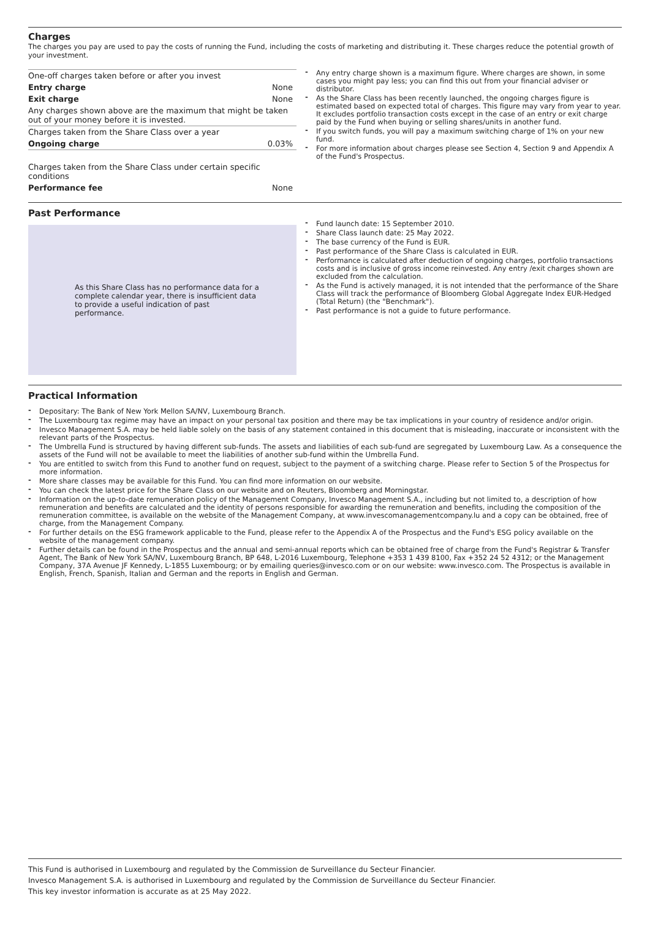Charges
The charges you pay are used to pay the costs of running the Fund, including the costs of marketing and distributing it. These charges reduce the potential growth of your investment.
| One-off charges taken before or after you invest | |
| Entry charge | None |
| Exit charge | None |
| Any charges shown above are the maximum that might be taken out of your money before it is invested. | |
| Charges taken from the Share Class over a year | |
| Ongoing charge | 0.03% |
| Charges taken from the Share Class under certain specific conditions | |
| Performance fee | None |
Any entry charge shown is a maximum figure. Where charges are shown, in some cases you might pay less; you can find this out from your financial adviser or distributor.
As the Share Class has been recently launched, the ongoing charges figure is estimated based on expected total of charges. This figure may vary from year to year. It excludes portfolio transaction costs except in the case of an entry or exit charge paid by the Fund when buying or selling shares/units in another fund.
If you switch funds, you will pay a maximum switching charge of 1% on your new fund.
For more information about charges please see Section 4, Section 9 and Appendix A of the Fund's Prospectus.
Past Performance
As this Share Class has no performance data for a complete calendar year, there is insufficient data to provide a useful indication of past performance.
Fund launch date: 15 September 2010.
Share Class launch date: 25 May 2022.
The base currency of the Fund is EUR.
Past performance of the Share Class is calculated in EUR.
Performance is calculated after deduction of ongoing charges, portfolio transactions costs and is inclusive of gross income reinvested. Any entry /exit charges shown are excluded from the calculation.
As the Fund is actively managed, it is not intended that the performance of the Share Class will track the performance of Bloomberg Global Aggregate Index EUR-Hedged (Total Return) (the "Benchmark").
Past performance is not a guide to future performance.
Practical Information
Depositary: The Bank of New York Mellon SA/NV, Luxembourg Branch.
The Luxembourg tax regime may have an impact on your personal tax position and there may be tax implications in your country of residence and/or origin.
Invesco Management S.A. may be held liable solely on the basis of any statement contained in this document that is misleading, inaccurate or inconsistent with the relevant parts of the Prospectus.
The Umbrella Fund is structured by having different sub-funds. The assets and liabilities of each sub-fund are segregated by Luxembourg Law. As a consequence the assets of the Fund will not be available to meet the liabilities of another sub-fund within the Umbrella Fund.
You are entitled to switch from this Fund to another fund on request, subject to the payment of a switching charge. Please refer to Section 5 of the Prospectus for more information.
More share classes may be available for this Fund. You can find more information on our website.
You can check the latest price for the Share Class on our website and on Reuters, Bloomberg and Morningstar.
Information on the up-to-date remuneration policy of the Management Company, Invesco Management S.A., including but not limited to, a description of how remuneration and benefits are calculated and the identity of persons responsible for awarding the remuneration and benefits, including the composition of the remuneration committee, is available on the website of the Management Company, at www.invescomanagementcompany.lu and a copy can be obtained, free of charge, from the Management Company.
For further details on the ESG framework applicable to the Fund, please refer to the Appendix A of the Prospectus and the Fund's ESG policy available on the website of the management company.
Further details can be found in the Prospectus and the annual and semi-annual reports which can be obtained free of charge from the Fund's Registrar & Transfer Agent, The Bank of New York SA/NV, Luxembourg Branch, BP 648, L-2016 Luxembourg, Telephone +353 1 439 8100, Fax +352 24 52 4312; or the Management Company, 37A Avenue JF Kennedy, L-1855 Luxembourg; or by emailing queries@invesco.com or on our website: www.invesco.com. The Prospectus is available in English, French, Spanish, Italian and German and the reports in English and German.
This Fund is authorised in Luxembourg and regulated by the Commission de Surveillance du Secteur Financier.
Invesco Management S.A. is authorised in Luxembourg and regulated by the Commission de Surveillance du Secteur Financier.
This key investor information is accurate as at 25 May 2022.